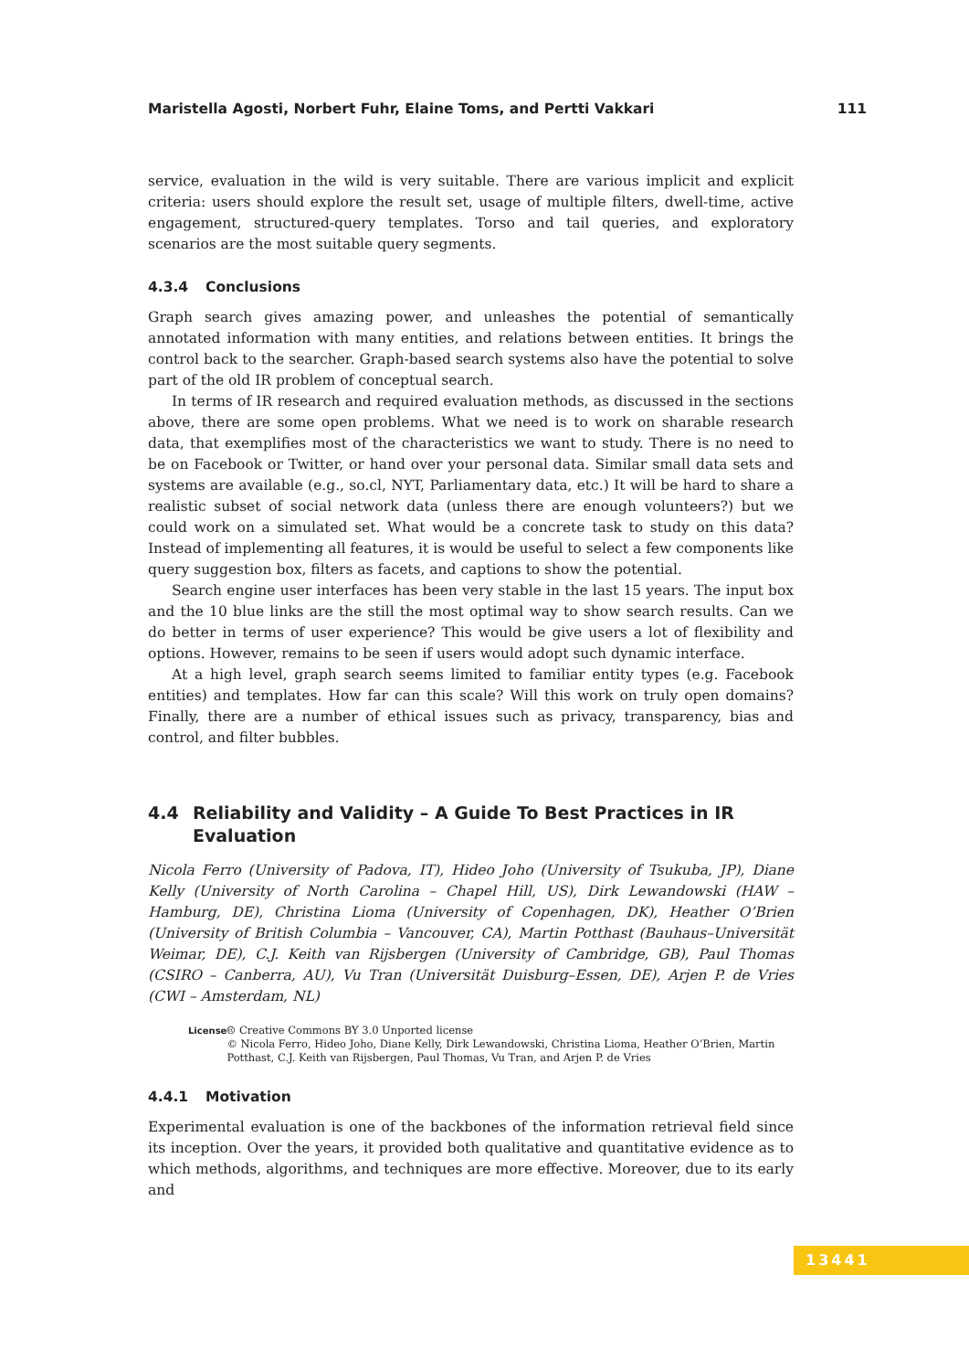Maristella Agosti, Norbert Fuhr, Elaine Toms, and Pertti Vakkari 111
service, evaluation in the wild is very suitable. There are various implicit and explicit criteria: users should explore the result set, usage of multiple filters, dwell-time, active engagement, structured-query templates. Torso and tail queries, and exploratory scenarios are the most suitable query segments.
4.3.4 Conclusions
Graph search gives amazing power, and unleashes the potential of semantically annotated information with many entities, and relations between entities. It brings the control back to the searcher. Graph-based search systems also have the potential to solve part of the old IR problem of conceptual search.
In terms of IR research and required evaluation methods, as discussed in the sections above, there are some open problems. What we need is to work on sharable research data, that exemplifies most of the characteristics we want to study. There is no need to be on Facebook or Twitter, or hand over your personal data. Similar small data sets and systems are available (e.g., so.cl, NYT, Parliamentary data, etc.) It will be hard to share a realistic subset of social network data (unless there are enough volunteers?) but we could work on a simulated set. What would be a concrete task to study on this data? Instead of implementing all features, it is would be useful to select a few components like query suggestion box, filters as facets, and captions to show the potential.
Search engine user interfaces has been very stable in the last 15 years. The input box and the 10 blue links are the still the most optimal way to show search results. Can we do better in terms of user experience? This would be give users a lot of flexibility and options. However, remains to be seen if users would adopt such dynamic interface.
At a high level, graph search seems limited to familiar entity types (e.g. Facebook entities) and templates. How far can this scale? Will this work on truly open domains? Finally, there are a number of ethical issues such as privacy, transparency, bias and control, and filter bubbles.
4.4 Reliability and Validity – A Guide To Best Practices in IR Evaluation
Nicola Ferro (University of Padova, IT), Hideo Joho (University of Tsukuba, JP), Diane Kelly (University of North Carolina – Chapel Hill, US), Dirk Lewandowski (HAW – Hamburg, DE), Christina Lioma (University of Copenhagen, DK), Heather O’Brien (University of British Columbia – Vancouver, CA), Martin Potthast (Bauhaus–Universität Weimar, DE), C.J. Keith van Rijsbergen (University of Cambridge, GB), Paul Thomas (CSIRO – Canberra, AU), Vu Tran (Universität Duisburg–Essen, DE), Arjen P. de Vries (CWI – Amsterdam, NL)
License
🅭 Creative Commons BY 3.0 Unported license
© Nicola Ferro, Hideo Joho, Diane Kelly, Dirk Lewandowski, Christina Lioma, Heather O’Brien, Martin Potthast, C.J. Keith van Rijsbergen, Paul Thomas, Vu Tran, and Arjen P. de Vries
4.4.1 Motivation
Experimental evaluation is one of the backbones of the information retrieval field since its inception. Over the years, it provided both qualitative and quantitative evidence as to which methods, algorithms, and techniques are more effective. Moreover, due to its early and
13441